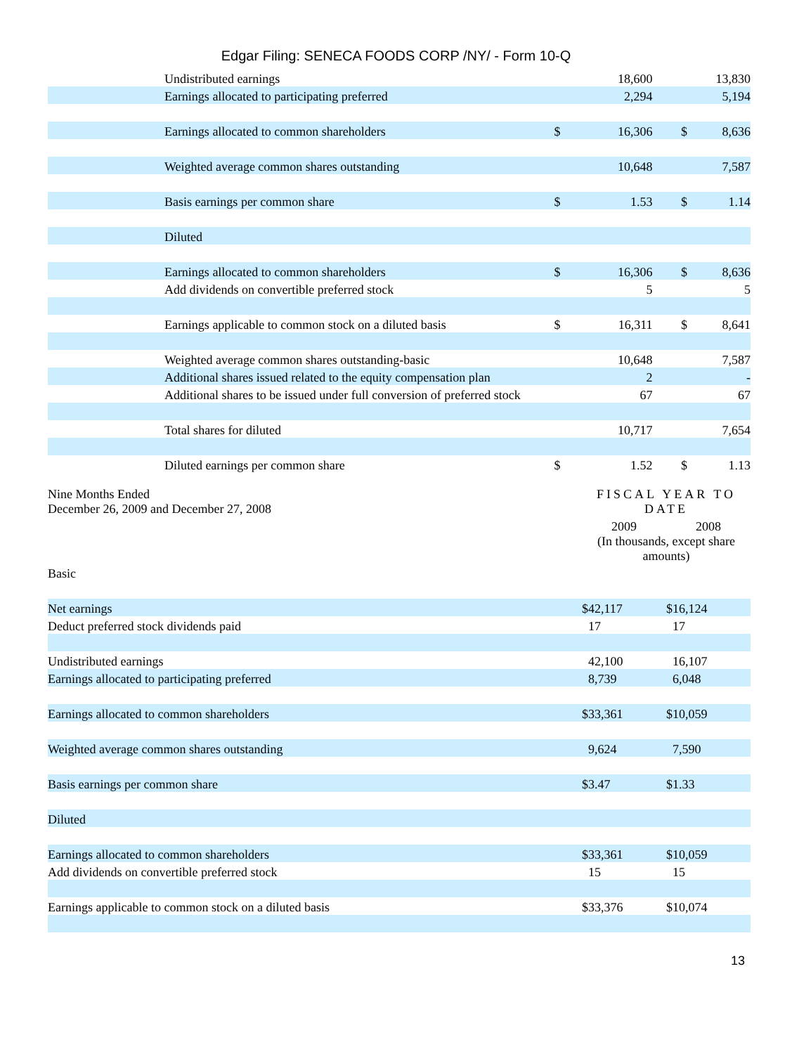Edgar Filing: SENECA FOODS CORP /NY/ - Form 10-Q
| | Undistributed earnings | | 18,600 | | 13,830 |
| | Earnings allocated to participating preferred | | 2,294 | | 5,194 |
| | Earnings allocated to common shareholders | $ | 16,306 | $ | 8,636 |
| | Weighted average common shares outstanding | | 10,648 | | 7,587 |
| | Basis earnings per common share | $ | 1.53 | $ | 1.14 |
| | Diluted | | | | |
| | Earnings allocated to common shareholders | $ | 16,306 | $ | 8,636 |
| | Add dividends on convertible preferred stock | | 5 | | 5 |
| | Earnings applicable to common stock on a diluted basis | $ | 16,311 | $ | 8,641 |
| | Weighted average common shares outstanding-basic | | 10,648 | | 7,587 |
| | Additional shares issued related to the equity compensation plan | | 2 | | - |
| | Additional shares to be issued under full conversion of preferred stock | | 67 | | 67 |
| | Total shares for diluted | | 10,717 | | 7,654 |
| | Diluted earnings per common share | $ | 1.52 | $ | 1.13 |
| Nine Months Ended December 26, 2009 and December 27, 2008 | FISCAL YEAR TO DATE | |
| | 2009 | 2008 |
| | (In thousands, except share amounts) | |
| Basic | | |
| Net earnings | $42,117 | $16,124 |
| Deduct preferred stock dividends paid | 17 | 17 |
| Undistributed earnings | 42,100 | 16,107 |
| Earnings allocated to participating preferred | 8,739 | 6,048 |
| Earnings allocated to common shareholders | $33,361 | $10,059 |
| Weighted average common shares outstanding | 9,624 | 7,590 |
| Basis earnings per common share | $3.47 | $1.33 |
| Diluted | | |
| Earnings allocated to common shareholders | $33,361 | $10,059 |
| Add dividends on convertible preferred stock | 15 | 15 |
| Earnings applicable to common stock on a diluted basis | $33,376 | $10,074 |
13